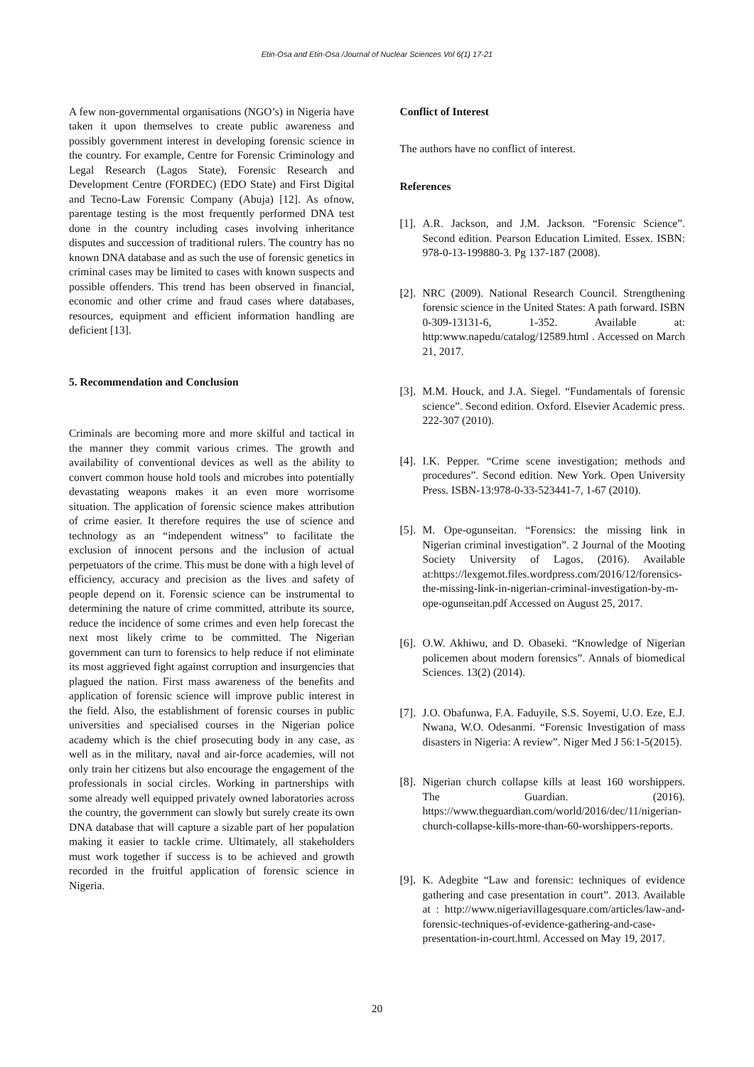Etin-Osa and Etin-Osa /Journal of Nuclear Sciences Vol 6(1) 17-21
A few non-governmental organisations (NGO’s) in Nigeria have taken it upon themselves to create public awareness and possibly government interest in developing forensic science in the country. For example, Centre for Forensic Criminology and Legal Research (Lagos State), Forensic Research and Development Centre (FORDEC) (EDO State) and First Digital and Tecno-Law Forensic Company (Abuja) [12]. As ofnow, parentage testing is the most frequently performed DNA test done in the country including cases involving inheritance disputes and succession of traditional rulers. The country has no known DNA database and as such the use of forensic genetics in criminal cases may be limited to cases with known suspects and possible offenders. This trend has been observed in financial, economic and other crime and fraud cases where databases, resources, equipment and efficient information handling are deficient [13].
5. Recommendation and Conclusion
Criminals are becoming more and more skilful and tactical in the manner they commit various crimes. The growth and availability of conventional devices as well as the ability to convert common house hold tools and microbes into potentially devastating weapons makes it an even more worrisome situation. The application of forensic science makes attribution of crime easier. It therefore requires the use of science and technology as an “independent witness” to facilitate the exclusion of innocent persons and the inclusion of actual perpetuators of the crime. This must be done with a high level of efficiency, accuracy and precision as the lives and safety of people depend on it. Forensic science can be instrumental to determining the nature of crime committed, attribute its source, reduce the incidence of some crimes and even help forecast the next most likely crime to be committed. The Nigerian government can turn to forensics to help reduce if not eliminate its most aggrieved fight against corruption and insurgencies that plagued the nation. First mass awareness of the benefits and application of forensic science will improve public interest in the field. Also, the establishment of forensic courses in public universities and specialised courses in the Nigerian police academy which is the chief prosecuting body in any case, as well as in the military, naval and air-force academies, will not only train her citizens but also encourage the engagement of the professionals in social circles. Working in partnerships with some already well equipped privately owned laboratories across the country, the government can slowly but surely create its own DNA database that will capture a sizable part of her population making it easier to tackle crime. Ultimately, all stakeholders must work together if success is to be achieved and growth recorded in the fruitful application of forensic science in Nigeria.
Conflict of Interest
The authors have no conflict of interest.
References
[1].
A.R. Jackson, and J.M. Jackson. “Forensic Science”. Second edition. Pearson Education Limited. Essex. ISBN: 978-0-13-199880-3. Pg 137-187 (2008).
[2].
NRC (2009). National Research Council. Strengthening forensic science in the United States: A path forward. ISBN 0-309-13131-6, 1-352. Available at: http:www.napedu/catalog/12589.html . Accessed on March 21, 2017.
[3].
M.M. Houck, and J.A. Siegel. “Fundamentals of forensic science”. Second edition. Oxford. Elsevier Academic press. 222-307 (2010).
[4].
I.K. Pepper. “Crime scene investigation; methods and procedures”. Second edition. New York. Open University Press. ISBN-13:978-0-33-523441-7, 1-67 (2010).
[5].
M. Ope-ogunseitan. “Forensics: the missing link in Nigerian criminal investigation”. 2 Journal of the Mooting Society University of Lagos, (2016). Available at:https://lexgemot.files.wordpress.com/2016/12/forensics-the-missing-link-in-nigerian-criminal-investigation-by-m-ope-ogunseitan.pdf Accessed on August 25, 2017.
[6].
O.W. Akhiwu, and D. Obaseki. “Knowledge of Nigerian policemen about modern forensics”. Annals of biomedical Sciences. 13(2) (2014).
[7].
J.O. Obafunwa, F.A. Faduyile, S.S. Soyemi, U.O. Eze, E.J. Nwana, W.O. Odesanmi. “Forensic Investigation of mass disasters in Nigeria: A review”. Niger Med J 56:1-5(2015).
[8].
Nigerian church collapse kills at least 160 worshippers. The Guardian. (2016). https://www.theguardian.com/world/2016/dec/11/nigerian-church-collapse-kills-more-than-60-worshippers-reports.
[9].
K. Adegbite “Law and forensic: techniques of evidence gathering and case presentation in court”. 2013. Available at : http://www.nigeriavillagesquare.com/articles/law-and-forensic-techniques-of-evidence-gathering-and-case-presentation-in-court.html. Accessed on May 19, 2017.
20